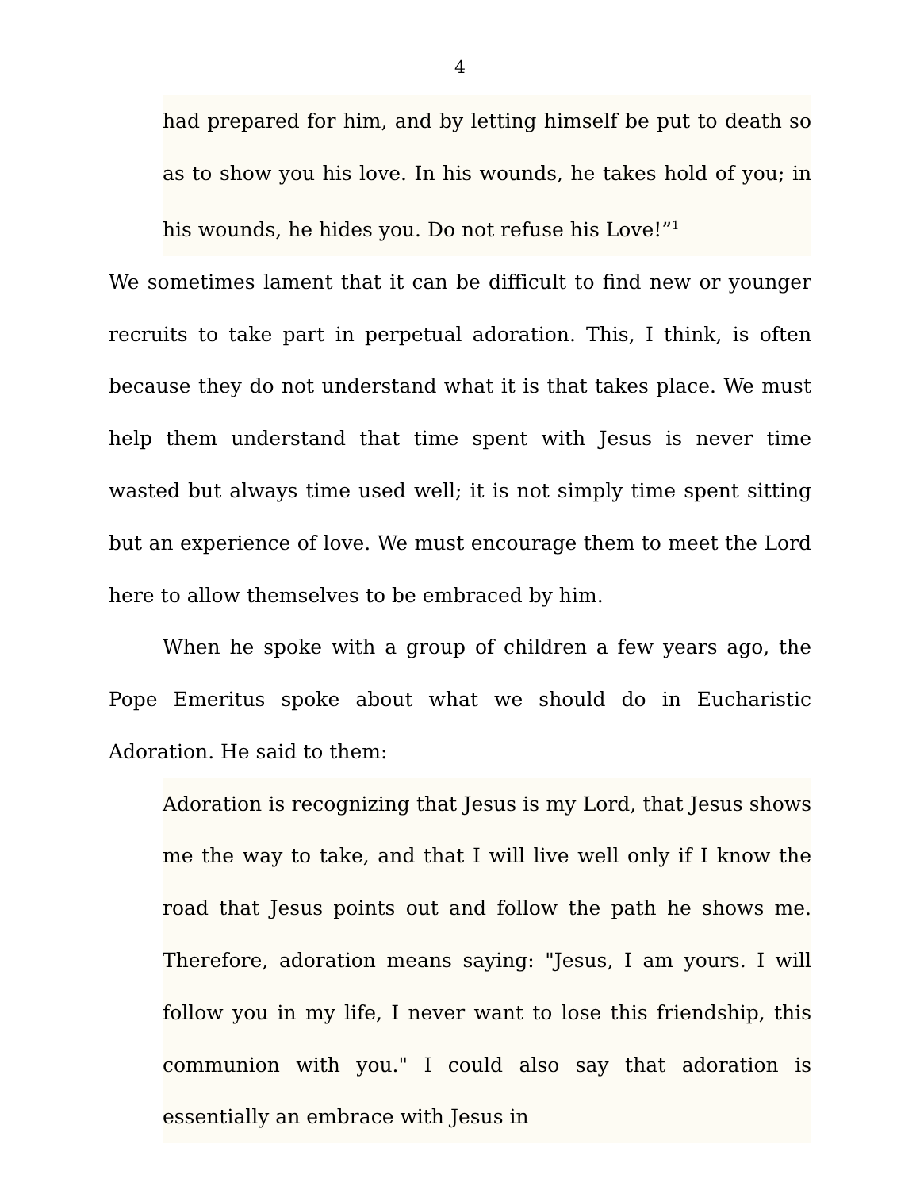4
had prepared for him, and by letting himself be put to death so as to show you his love. In his wounds, he takes hold of you; in his wounds, he hides you. Do not refuse his Love!”<sup>1</sup>
We sometimes lament that it can be difficult to find new or younger recruits to take part in perpetual adoration. This, I think, is often because they do not understand what it is that takes place. We must help them understand that time spent with Jesus is never time wasted but always time used well; it is not simply time spent sitting but an experience of love. We must encourage them to meet the Lord here to allow themselves to be embraced by him.
When he spoke with a group of children a few years ago, the Pope Emeritus spoke about what we should do in Eucharistic Adoration. He said to them:
Adoration is recognizing that Jesus is my Lord, that Jesus shows me the way to take, and that I will live well only if I know the road that Jesus points out and follow the path he shows me. Therefore, adoration means saying: "Jesus, I am yours. I will follow you in my life, I never want to lose this friendship, this communion with you." I could also say that adoration is essentially an embrace with Jesus in